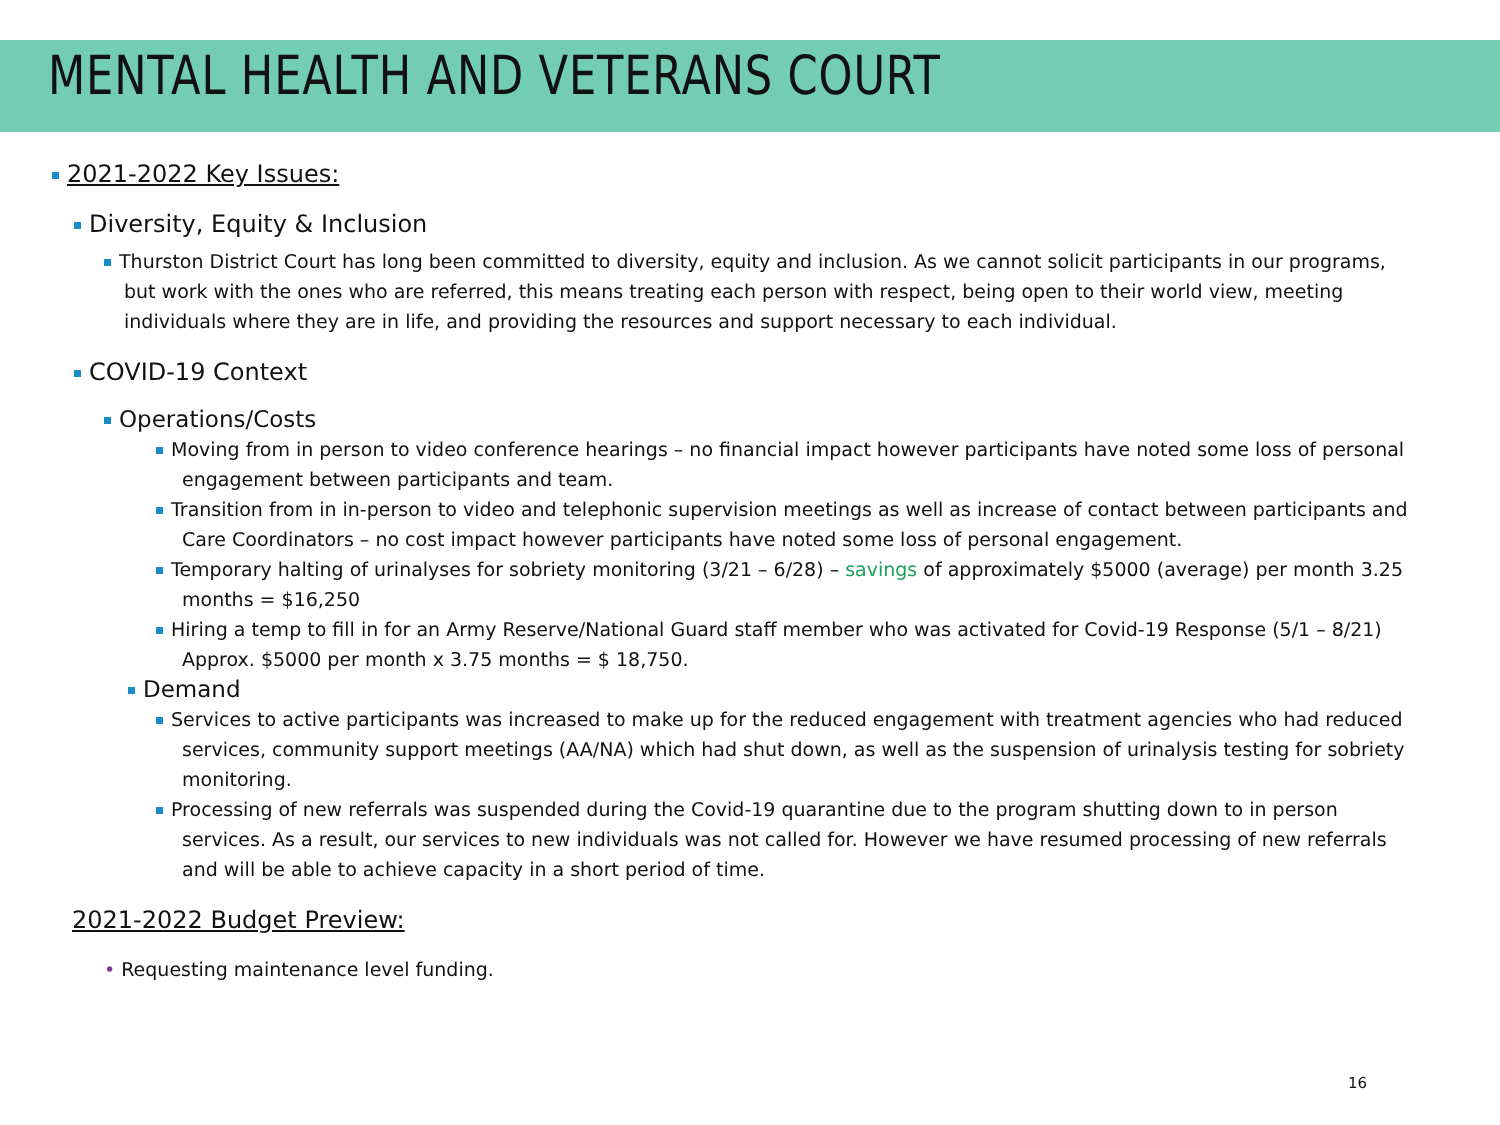MENTAL HEALTH AND VETERANS COURT
2021-2022 Key Issues:
Diversity, Equity & Inclusion
Thurston District Court has long been committed to diversity, equity and inclusion. As we cannot solicit participants in our programs, but work with the ones who are referred, this means treating each person with respect, being open to their world view, meeting individuals where they are in life, and providing the resources and support necessary to each individual.
COVID-19 Context
Operations/Costs
Moving from in person to video conference hearings – no financial impact however participants have noted some loss of personal engagement between participants and team.
Transition from in in-person to video and telephonic supervision meetings as well as increase of contact between participants and Care Coordinators – no cost impact however participants have noted some loss of personal engagement.
Temporary halting of urinalyses for sobriety monitoring (3/21 – 6/28) – savings of approximately $5000 (average) per month 3.25 months = $16,250
Hiring a temp to fill in for an Army Reserve/National Guard staff member who was activated for Covid-19 Response (5/1 – 8/21) Approx. $5000 per month x 3.75 months = $ 18,750.
Demand
Services to active participants was increased to make up for the reduced engagement with treatment agencies who had reduced services, community support meetings (AA/NA) which had shut down, as well as the suspension of urinalysis testing for sobriety monitoring.
Processing of new referrals was suspended during the Covid-19 quarantine due to the program shutting down to in person services. As a result, our services to new individuals was not called for. However we have resumed processing of new referrals and will be able to achieve capacity in a short period of time.
2021-2022 Budget Preview:
• Requesting maintenance level funding.
16